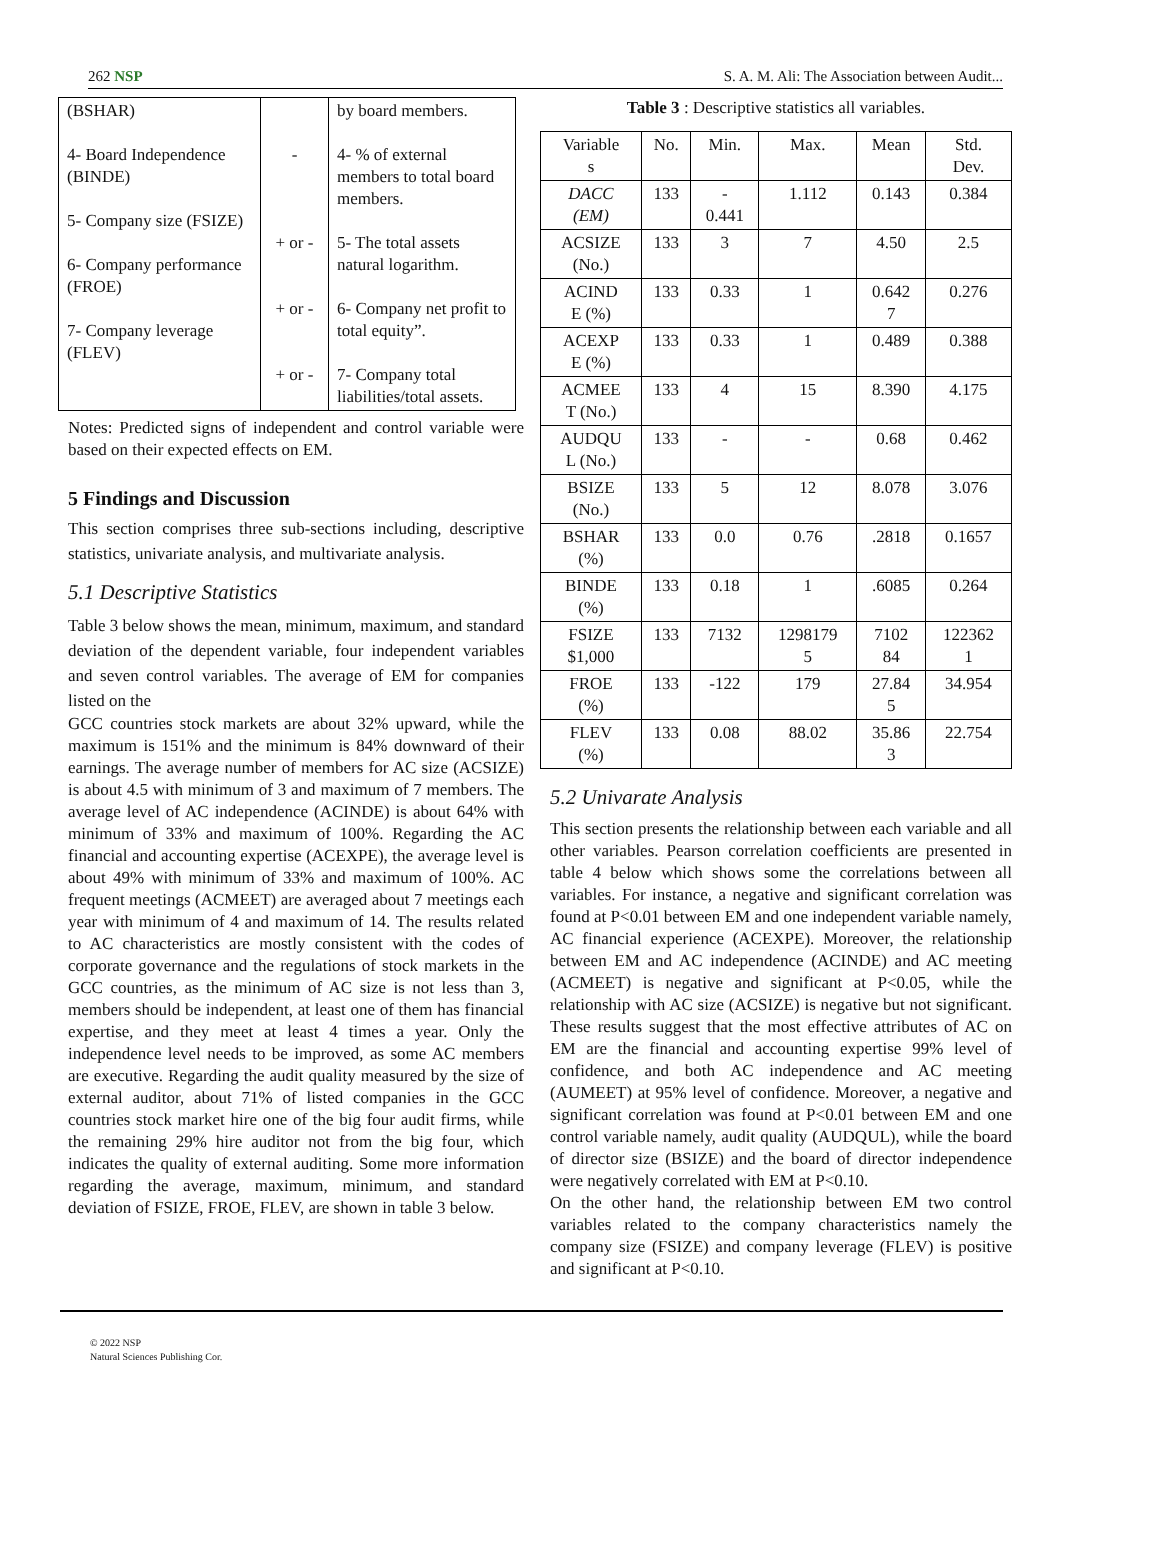262 NSP S. A. M. Ali: The Association between Audit...
| (BSHAR) 4- Board Independence (BINDE) 5- Company size (FSIZE) 6- Company performance (FROE) 7- Company leverage (FLEV) | - + or - + or - + or - | by board members. 4- % of external members to total board members. 5- The total assets natural logarithm. 6- Company net profit to total equity”. 7- Company total liabilities/total assets. |
Notes: Predicted signs of independent and control variable were based on their expected effects on EM.
5 Findings and Discussion
This section comprises three sub-sections including, descriptive statistics, univariate analysis, and multivariate analysis.
5.1 Descriptive Statistics
Table 3 below shows the mean, minimum, maximum, and standard deviation of the dependent variable, four independent variables and seven control variables. The average of EM for companies listed on the
GCC countries stock markets are about 32% upward, while the maximum is 151% and the minimum is 84% downward of their earnings. The average number of members for AC size (ACSIZE) is about 4.5 with minimum of 3 and maximum of 7 members. The average level of AC independence (ACINDE) is about 64% with minimum of 33% and maximum of 100%. Regarding the AC financial and accounting expertise (ACEXPE), the average level is about 49% with minimum of 33% and maximum of 100%. AC frequent meetings (ACMEET) are averaged about 7 meetings each year with minimum of 4 and maximum of 14. The results related to AC characteristics are mostly consistent with the codes of corporate governance and the regulations of stock markets in the GCC countries, as the minimum of AC size is not less than 3, members should be independent, at least one of them has financial expertise, and they meet at least 4 times a year. Only the independence level needs to be improved, as some AC members are executive. Regarding the audit quality measured by the size of external auditor, about 71% of listed companies in the GCC countries stock market hire one of the big four audit firms, while the remaining 29% hire auditor not from the big four, which indicates the quality of external auditing. Some more information regarding the average, maximum, minimum, and standard deviation of FSIZE, FROE, FLEV, are shown in table 3 below.
Table 3 : Descriptive statistics all variables.
| Variable s | No. | Min. | Max. | Mean | Std. Dev. |
| --- | --- | --- | --- | --- | --- |
| DACC (EM) | 133 | - 0.441 | 1.112 | 0.143 | 0.384 |
| ACSIZE (No.) | 133 | 3 | 7 | 4.50 | 2.5 |
| ACIND E (%) | 133 | 0.33 | 1 | 0.642 7 | 0.276 |
| ACEXP E (%) | 133 | 0.33 | 1 | 0.489 | 0.388 |
| ACMEE T (No.) | 133 | 4 | 15 | 8.390 | 4.175 |
| AUDQU L (No.) | 133 | - | - | 0.68 | 0.462 |
| BSIZE (No.) | 133 | 5 | 12 | 8.078 | 3.076 |
| BSHAR (%) | 133 | 0.0 | 0.76 | .2818 | 0.1657 |
| BINDE (%) | 133 | 0.18 | 1 | .6085 | 0.264 |
| FSIZE $1,000 | 133 | 7132 | 1298179 5 | 7102 84 | 122362 1 |
| FROE (%) | 133 | -122 | 179 | 27.84 5 | 34.954 |
| FLEV (%) | 133 | 0.08 | 88.02 | 35.86 3 | 22.754 |
5.2 Univarate Analysis
This section presents the relationship between each variable and all other variables. Pearson correlation coefficients are presented in table 4 below which shows some the correlations between all variables. For instance, a negative and significant correlation was found at P<0.01 between EM and one independent variable namely, AC financial experience (ACEXPE). Moreover, the relationship between EM and AC independence (ACINDE) and AC meeting (ACMEET) is negative and significant at P<0.05, while the relationship with AC size (ACSIZE) is negative but not significant. These results suggest that the most effective attributes of AC on EM are the financial and accounting expertise 99% level of confidence, and both AC independence and AC meeting (AUMEET) at 95% level of confidence. Moreover, a negative and significant correlation was found at P<0.01 between EM and one control variable namely, audit quality (AUDQUL), while the board of director size (BSIZE) and the board of director independence were negatively correlated with EM at P<0.10.
On the other hand, the relationship between EM two control variables related to the company characteristics namely the company size (FSIZE) and company leverage (FLEV) is positive and significant at P<0.10.
© 2022 NSP
Natural Sciences Publishing Cor.